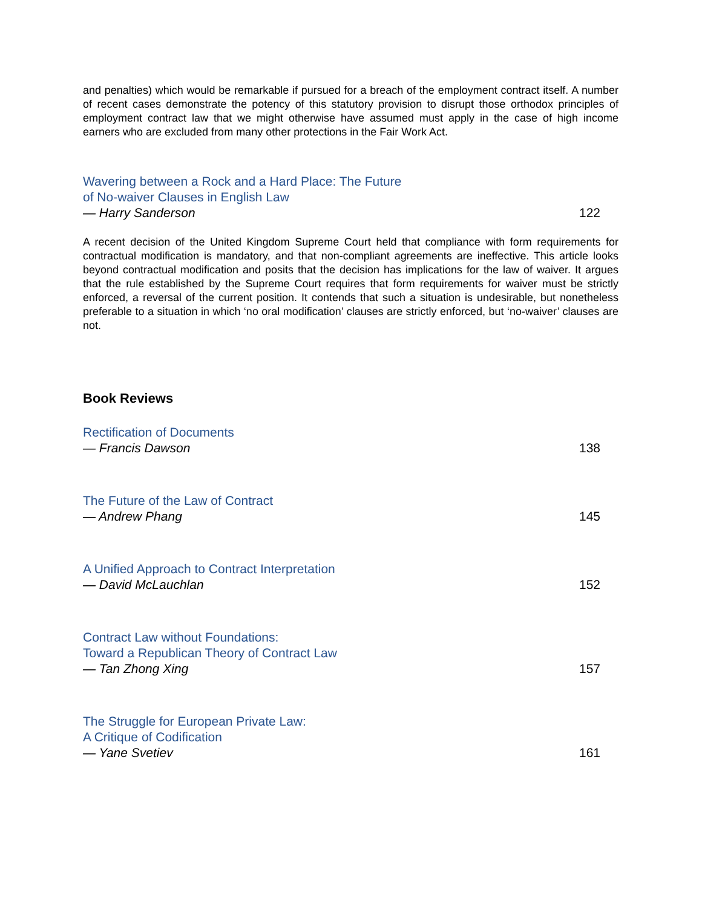and penalties) which would be remarkable if pursued for a breach of the employment contract itself. A number of recent cases demonstrate the potency of this statutory provision to disrupt those orthodox principles of employment contract law that we might otherwise have assumed must apply in the case of high income earners who are excluded from many other protections in the Fair Work Act.
Wavering between a Rock and a Hard Place: The Future
of No-waiver Clauses in English Law
— Harry Sanderson
122
A recent decision of the United Kingdom Supreme Court held that compliance with form requirements for contractual modification is mandatory, and that non-compliant agreements are ineffective. This article looks beyond contractual modification and posits that the decision has implications for the law of waiver. It argues that the rule established by the Supreme Court requires that form requirements for waiver must be strictly enforced, a reversal of the current position. It contends that such a situation is undesirable, but nonetheless preferable to a situation in which ‘no oral modification’ clauses are strictly enforced, but ‘no-waiver’ clauses are not.
Book Reviews
Rectification of Documents
— Francis Dawson
138
The Future of the Law of Contract
— Andrew Phang
145
A Unified Approach to Contract Interpretation
— David McLauchlan
152
Contract Law without Foundations:
Toward a Republican Theory of Contract Law
— Tan Zhong Xing
157
The Struggle for European Private Law:
A Critique of Codification
— Yane Svetiev
161